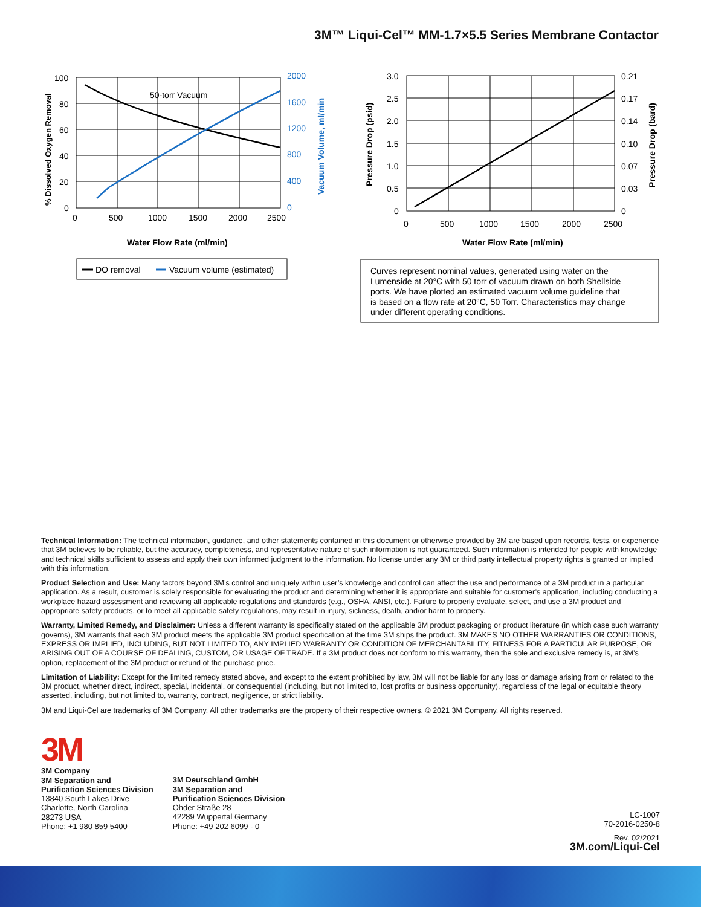3M™ Liqui-Cel™ MM-1.7×5.5 Series Membrane Contactor
50-torr Vacuum
100
80
60
40
20
0
0
500
1000
1500
2000
2500
2000
1600
1200
800
400
0
Vacuum Volume, ml/min
% Dissolved Oxygen Removal
Water Flow Rate (ml/min)
DO removal
Vacuum volume (estimated)
3.0
2.5
2.0
1.5
1.0
0.5
0
0.21
0.17
0.14
0.10
0.07
0.03
0
0
500
1000
1500
2000
2500
Pressure Drop (psid)
Pressure Drop (bard)
Water Flow Rate (ml/min)
Curves represent nominal values, generated using water on the
Lumenside at 20°C with 50 torr of vacuum drawn on both Shellside
ports. We have plotted an estimated vacuum volume guideline that
is based on a flow rate at 20°C, 50 Torr. Characteristics may change
under different operating conditions.
Technical Information: The technical information, guidance, and other statements contained in this document or otherwise provided by 3M are based upon records, tests, or experience that 3M believes to be reliable, but the accuracy, completeness, and representative nature of such information is not guaranteed. Such information is intended for people with knowledge and technical skills sufficient to assess and apply their own informed judgment to the information. No license under any 3M or third party intellectual property rights is granted or implied with this information.
Product Selection and Use: Many factors beyond 3M’s control and uniquely within user’s knowledge and control can affect the use and performance of a 3M product in a particular application. As a result, customer is solely responsible for evaluating the product and determining whether it is appropriate and suitable for customer’s application, including conducting a workplace hazard assessment and reviewing all applicable regulations and standards (e.g., OSHA, ANSI, etc.). Failure to properly evaluate, select, and use a 3M product and appropriate safety products, or to meet all applicable safety regulations, may result in injury, sickness, death, and/or harm to property.
Warranty, Limited Remedy, and Disclaimer: Unless a different warranty is specifically stated on the applicable 3M product packaging or product literature (in which case such warranty governs), 3M warrants that each 3M product meets the applicable 3M product specification at the time 3M ships the product. 3M MAKES NO OTHER WARRANTIES OR CONDITIONS, EXPRESS OR IMPLIED, INCLUDING, BUT NOT LIMITED TO, ANY IMPLIED WARRANTY OR CONDITION OF MERCHANTABILITY, FITNESS FOR A PARTICULAR PURPOSE, OR ARISING OUT OF A COURSE OF DEALING, CUSTOM, OR USAGE OF TRADE. If a 3M product does not conform to this warranty, then the sole and exclusive remedy is, at 3M’s option, replacement of the 3M product or refund of the purchase price.
Limitation of Liability: Except for the limited remedy stated above, and except to the extent prohibited by law, 3M will not be liable for any loss or damage arising from or related to the 3M product, whether direct, indirect, special, incidental, or consequential (including, but not limited to, lost profits or business opportunity), regardless of the legal or equitable theory asserted, including, but not limited to, warranty, contract, negligence, or strict liability.
3M and Liqui-Cel are trademarks of 3M Company. All other trademarks are the property of their respective owners. © 2021 3M Company. All rights reserved.
3M
3M Company
3M Separation and
Purification Sciences Division
13840 South Lakes Drive
Charlotte, North Carolina
28273 USA
Phone: +1 980 859 5400
3M Deutschland GmbH
3M Separation and
Purification Sciences Division
Öhder Straße 28
42289 Wuppertal Germany
Phone: +49 202 6099 - 0
LC-1007
70-2016-0250-8
Rev. 02/2021
3M.com/Liqui-Cel